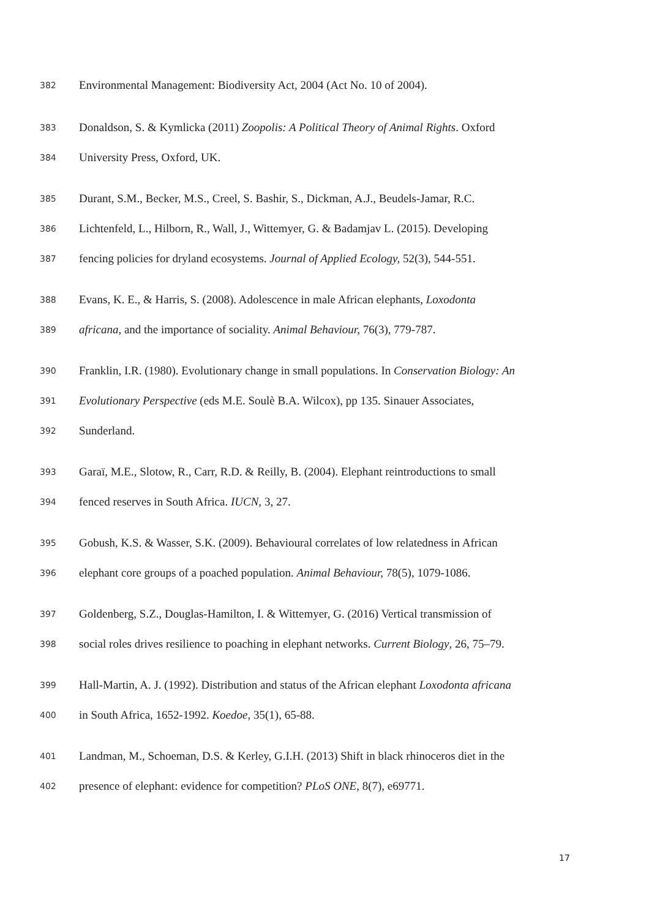382 Environmental Management: Biodiversity Act, 2004 (Act No. 10 of 2004).
383 Donaldson, S. & Kymlicka (2011) Zoopolis: A Political Theory of Animal Rights. Oxford
384 University Press, Oxford, UK.
385 Durant, S.M., Becker, M.S., Creel, S. Bashir, S., Dickman, A.J., Beudels-Jamar, R.C.
386 Lichtenfeld, L., Hilborn, R., Wall, J., Wittemyer, G. & Badamjav L. (2015). Developing
387 fencing policies for dryland ecosystems. Journal of Applied Ecology, 52(3), 544-551.
388 Evans, K. E., & Harris, S. (2008). Adolescence in male African elephants, Loxodonta
389 africana, and the importance of sociality. Animal Behaviour, 76(3), 779-787.
390 Franklin, I.R. (1980). Evolutionary change in small populations. In Conservation Biology: An
391 Evolutionary Perspective (eds M.E. Soulè B.A. Wilcox), pp 135. Sinauer Associates,
392 Sunderland.
393 Garaï, M.E., Slotow, R., Carr, R.D. & Reilly, B. (2004). Elephant reintroductions to small
394 fenced reserves in South Africa. IUCN, 3, 27.
395 Gobush, K.S. & Wasser, S.K. (2009). Behavioural correlates of low relatedness in African
396 elephant core groups of a poached population. Animal Behaviour, 78(5), 1079-1086.
397 Goldenberg, S.Z., Douglas-Hamilton, I. & Wittemyer, G. (2016) Vertical transmission of
398 social roles drives resilience to poaching in elephant networks. Current Biology, 26, 75–79.
399 Hall-Martin, A. J. (1992). Distribution and status of the African elephant Loxodonta africana
400 in South Africa, 1652-1992. Koedoe, 35(1), 65-88.
401 Landman, M., Schoeman, D.S. & Kerley, G.I.H. (2013) Shift in black rhinoceros diet in the
402 presence of elephant: evidence for competition? PLoS ONE, 8(7), e69771.
17